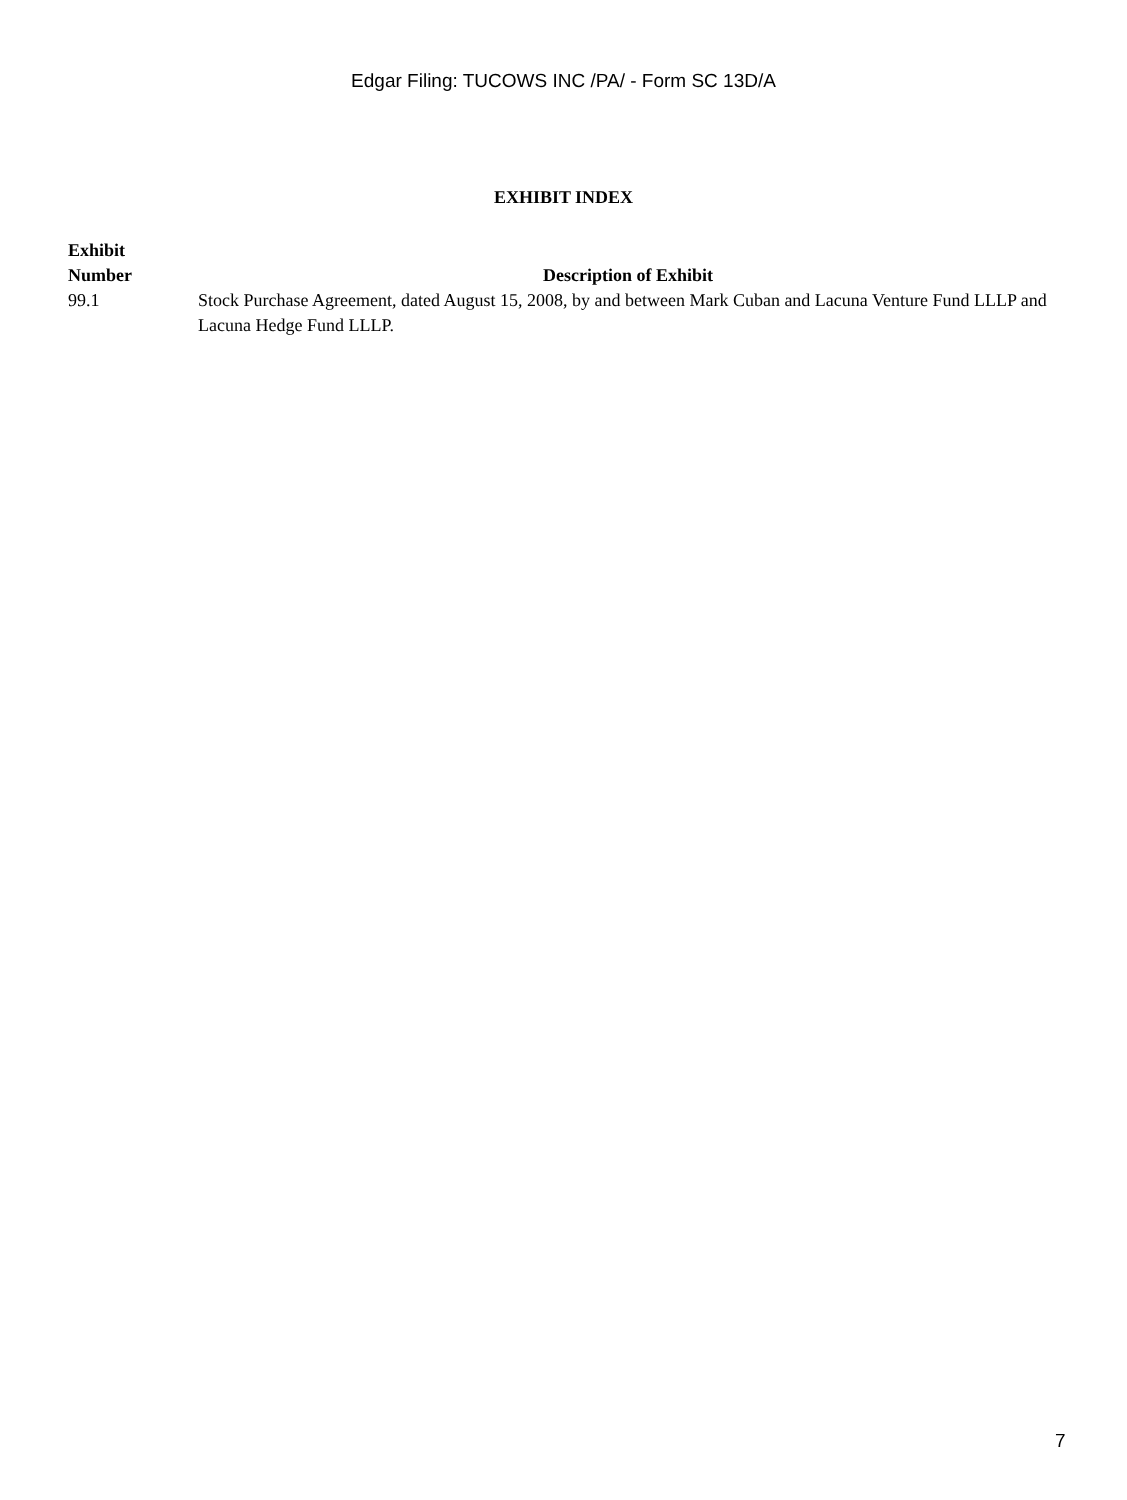Edgar Filing: TUCOWS INC /PA/ - Form SC 13D/A
EXHIBIT INDEX
| Exhibit Number | Description of Exhibit |
| --- | --- |
| 99.1 | Stock Purchase Agreement, dated August 15, 2008, by and between Mark Cuban and Lacuna Venture Fund LLLP and Lacuna Hedge Fund LLLP. |
7